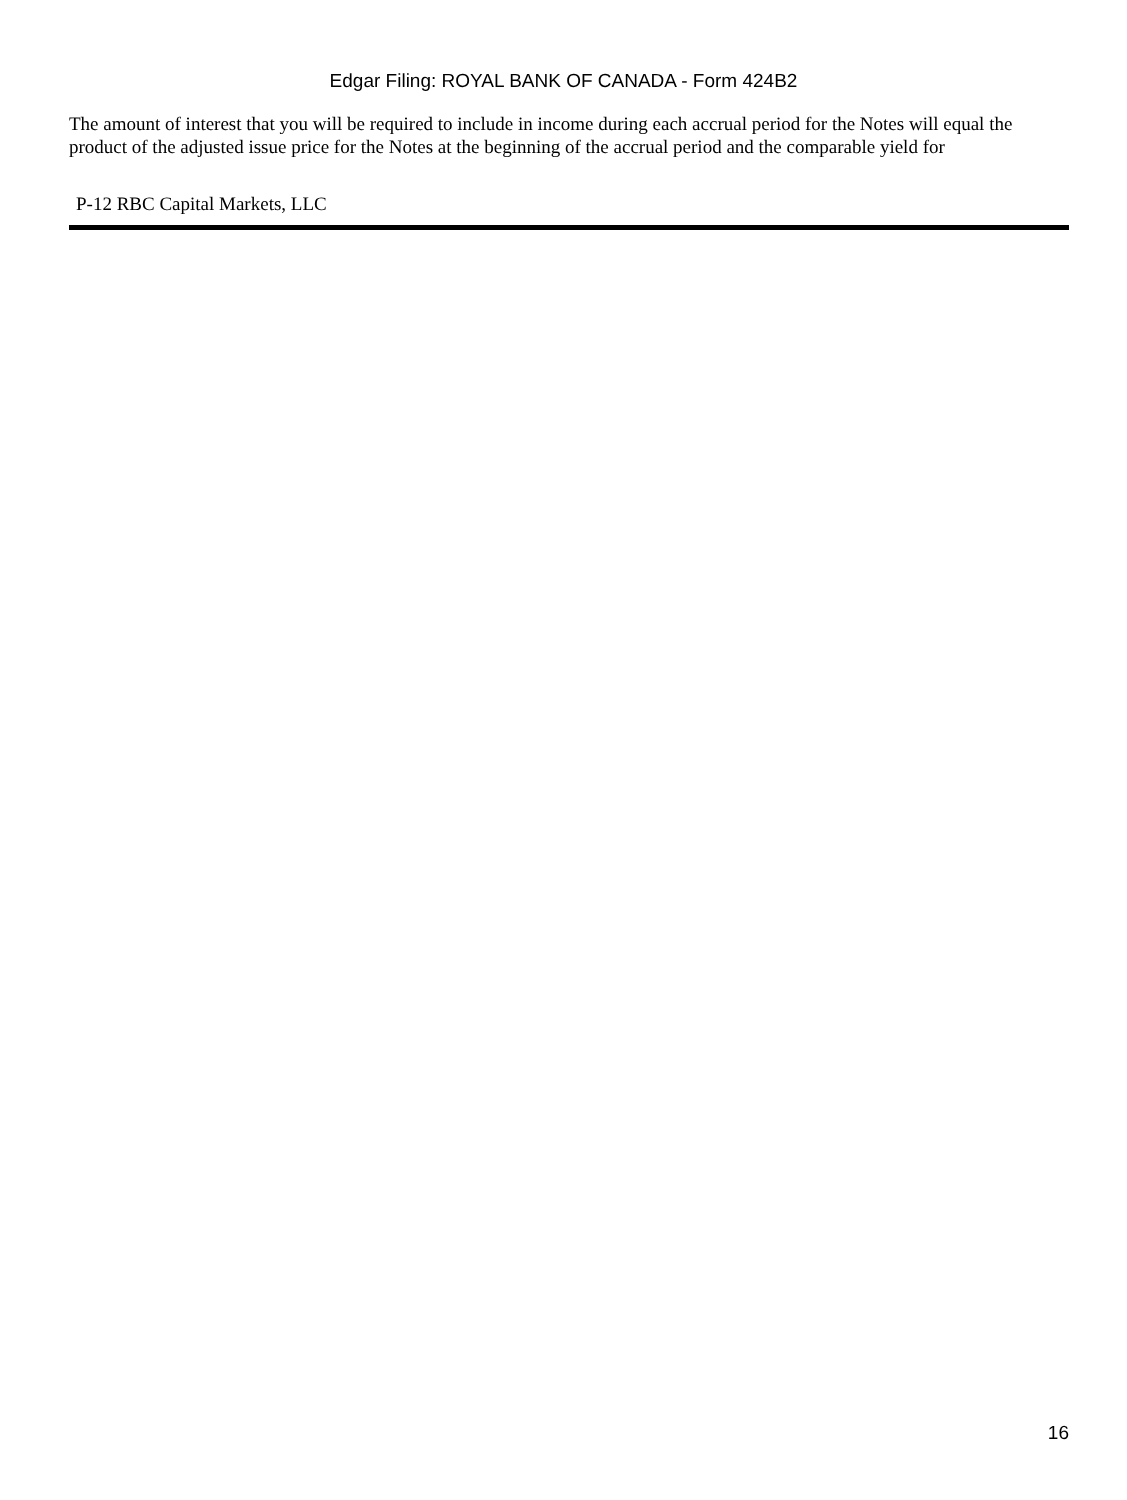Edgar Filing: ROYAL BANK OF CANADA - Form 424B2
The amount of interest that you will be required to include in income during each accrual period for the Notes will equal the product of the adjusted issue price for the Notes at the beginning of the accrual period and the comparable yield for
P-12 RBC Capital Markets, LLC
16